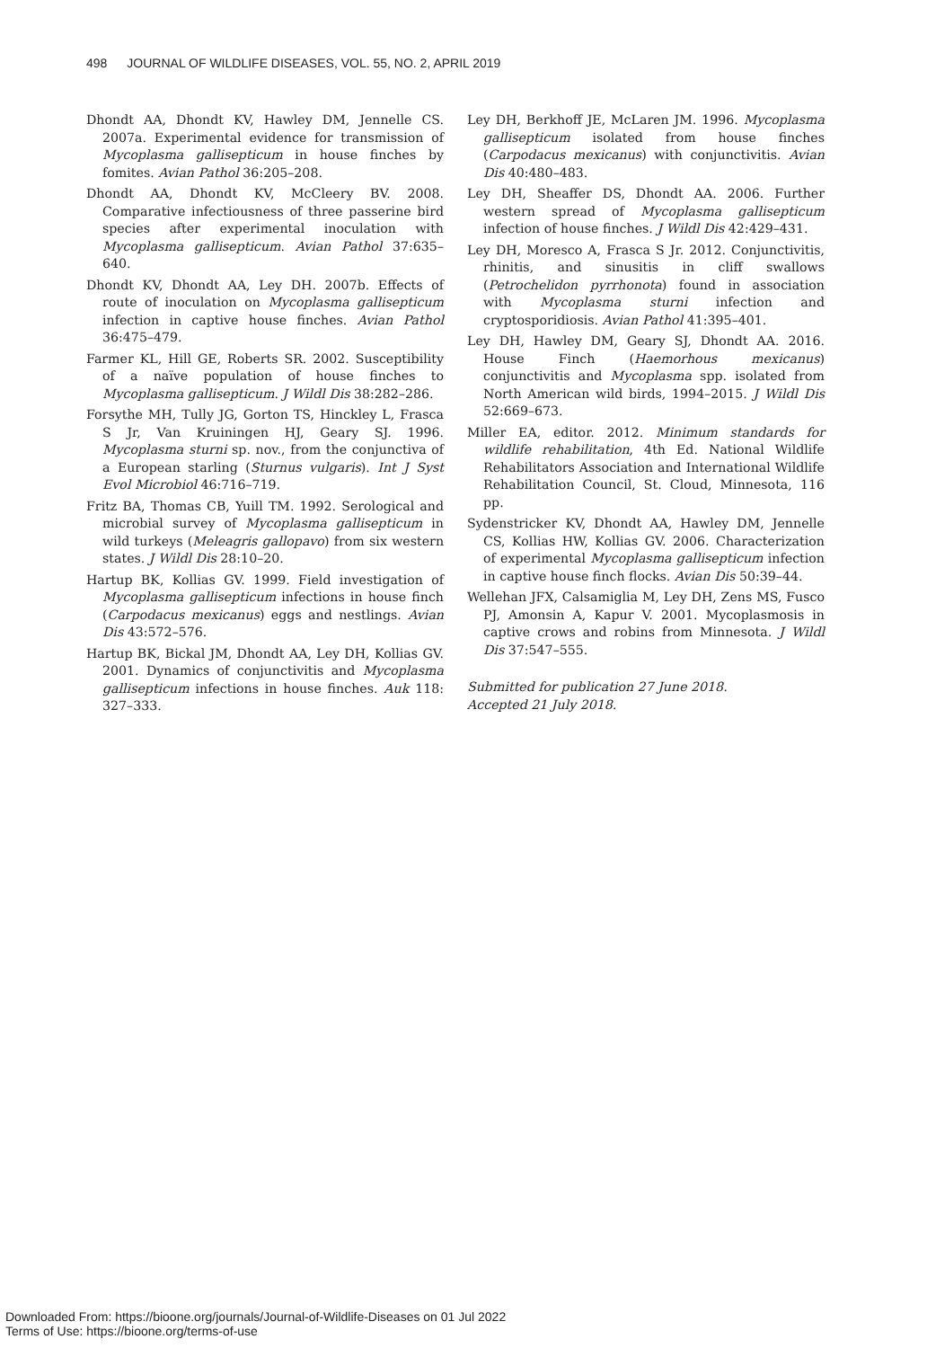498 JOURNAL OF WILDLIFE DISEASES, VOL. 55, NO. 2, APRIL 2019
Dhondt AA, Dhondt KV, Hawley DM, Jennelle CS. 2007a. Experimental evidence for transmission of Mycoplasma gallisepticum in house finches by fomites. Avian Pathol 36:205–208.
Dhondt AA, Dhondt KV, McCleery BV. 2008. Comparative infectiousness of three passerine bird species after experimental inoculation with Mycoplasma gallisepticum. Avian Pathol 37:635–640.
Dhondt KV, Dhondt AA, Ley DH. 2007b. Effects of route of inoculation on Mycoplasma gallisepticum infection in captive house finches. Avian Pathol 36:475–479.
Farmer KL, Hill GE, Roberts SR. 2002. Susceptibility of a naïve population of house finches to Mycoplasma gallisepticum. J Wildl Dis 38:282–286.
Forsythe MH, Tully JG, Gorton TS, Hinckley L, Frasca S Jr, Van Kruiningen HJ, Geary SJ. 1996. Mycoplasma sturni sp. nov., from the conjunctiva of a European starling (Sturnus vulgaris). Int J Syst Evol Microbiol 46:716–719.
Fritz BA, Thomas CB, Yuill TM. 1992. Serological and microbial survey of Mycoplasma gallisepticum in wild turkeys (Meleagris gallopavo) from six western states. J Wildl Dis 28:10–20.
Hartup BK, Kollias GV. 1999. Field investigation of Mycoplasma gallisepticum infections in house finch (Carpodacus mexicanus) eggs and nestlings. Avian Dis 43:572–576.
Hartup BK, Bickal JM, Dhondt AA, Ley DH, Kollias GV. 2001. Dynamics of conjunctivitis and Mycoplasma gallisepticum infections in house finches. Auk 118: 327–333.
Ley DH, Berkhoff JE, McLaren JM. 1996. Mycoplasma gallisepticum isolated from house finches (Carpodacus mexicanus) with conjunctivitis. Avian Dis 40:480–483.
Ley DH, Sheaffer DS, Dhondt AA. 2006. Further western spread of Mycoplasma gallisepticum infection of house finches. J Wildl Dis 42:429–431.
Ley DH, Moresco A, Frasca S Jr. 2012. Conjunctivitis, rhinitis, and sinusitis in cliff swallows (Petrochelidon pyrrhonota) found in association with Mycoplasma sturni infection and cryptosporidiosis. Avian Pathol 41:395–401.
Ley DH, Hawley DM, Geary SJ, Dhondt AA. 2016. House Finch (Haemorhous mexicanus) conjunctivitis and Mycoplasma spp. isolated from North American wild birds, 1994–2015. J Wildl Dis 52:669–673.
Miller EA, editor. 2012. Minimum standards for wildlife rehabilitation, 4th Ed. National Wildlife Rehabilitators Association and International Wildlife Rehabilitation Council, St. Cloud, Minnesota, 116 pp.
Sydenstricker KV, Dhondt AA, Hawley DM, Jennelle CS, Kollias HW, Kollias GV. 2006. Characterization of experimental Mycoplasma gallisepticum infection in captive house finch flocks. Avian Dis 50:39–44.
Wellehan JFX, Calsamiglia M, Ley DH, Zens MS, Fusco PJ, Amonsin A, Kapur V. 2001. Mycoplasmosis in captive crows and robins from Minnesota. J Wildl Dis 37:547–555.
Submitted for publication 27 June 2018.
Accepted 21 July 2018.
Downloaded From: https://bioone.org/journals/Journal-of-Wildlife-Diseases on 01 Jul 2022
Terms of Use: https://bioone.org/terms-of-use